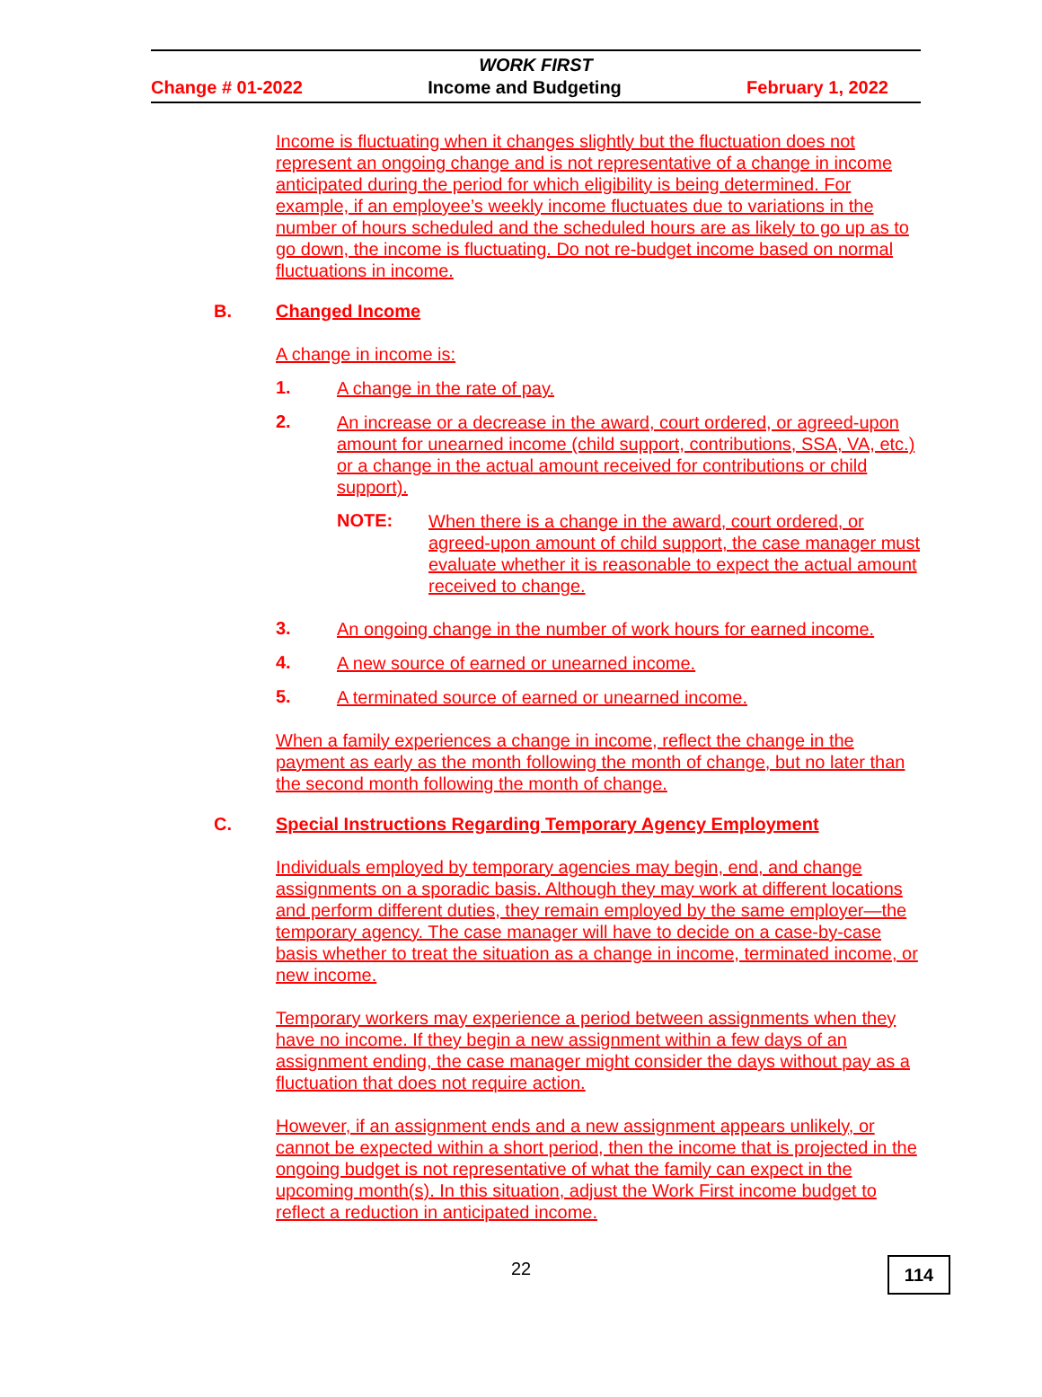WORK FIRST
Change # 01-2022 Income and Budgeting February 1, 2022
Income is fluctuating when it changes slightly but the fluctuation does not represent an ongoing change and is not representative of a change in income anticipated during the period for which eligibility is being determined. For example, if an employee’s weekly income fluctuates due to variations in the number of hours scheduled and the scheduled hours are as likely to go up as to go down, the income is fluctuating. Do not re-budget income based on normal fluctuations in income.
B. Changed Income
A change in income is:
1.
A change in the rate of pay.
2.
An increase or a decrease in the award, court ordered, or agreed-upon amount for unearned income (child support, contributions, SSA, VA, etc.) or a change in the actual amount received for contributions or child support).
NOTE:
When there is a change in the award, court ordered, or agreed-upon amount of child support, the case manager must evaluate whether it is reasonable to expect the actual amount received to change.
3.
An ongoing change in the number of work hours for earned income.
4.
A new source of earned or unearned income.
5.
A terminated source of earned or unearned income.
When a family experiences a change in income, reflect the change in the payment as early as the month following the month of change, but no later than the second month following the month of change.
C. Special Instructions Regarding Temporary Agency Employment
Individuals employed by temporary agencies may begin, end, and change assignments on a sporadic basis. Although they may work at different locations and perform different duties, they remain employed by the same employer—the temporary agency. The case manager will have to decide on a case-by-case basis whether to treat the situation as a change in income, terminated income, or new income.
Temporary workers may experience a period between assignments when they have no income. If they begin a new assignment within a few days of an assignment ending, the case manager might consider the days without pay as a fluctuation that does not require action.
However, if an assignment ends and a new assignment appears unlikely, or cannot be expected within a short period, then the income that is projected in the ongoing budget is not representative of what the family can expect in the upcoming month(s). In this situation, adjust the Work First income budget to reflect a reduction in anticipated income.
22
114